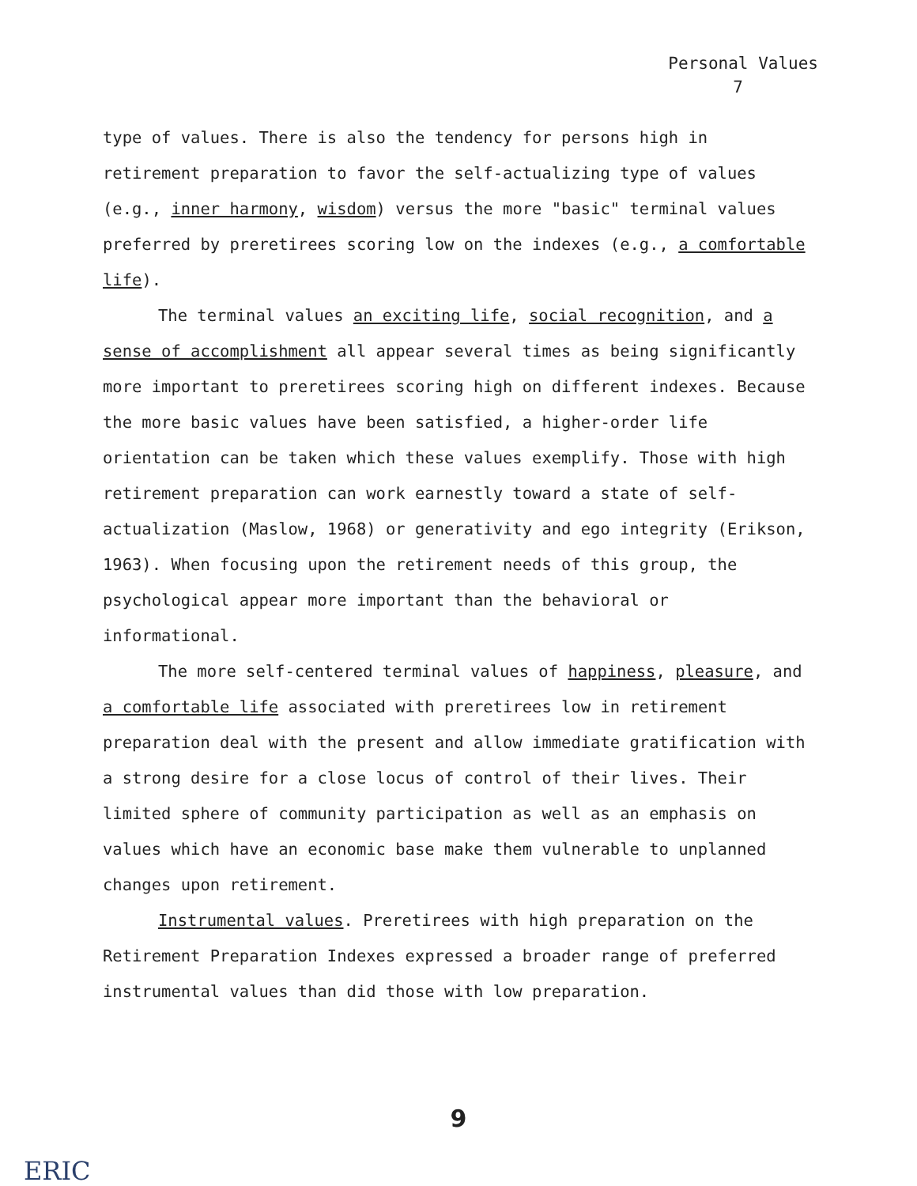Personal Values
7
type of values. There is also the tendency for persons high in retirement preparation to favor the self-actualizing type of values (e.g., inner harmony, wisdom) versus the more "basic" terminal values preferred by preretirees scoring low on the indexes (e.g., a comfortable life).
The terminal values an exciting life, social recognition, and a sense of accomplishment all appear several times as being significantly more important to preretirees scoring high on different indexes. Because the more basic values have been satisfied, a higher-order life orientation can be taken which these values exemplify. Those with high retirement preparation can work earnestly toward a state of self-actualization (Maslow, 1968) or generativity and ego integrity (Erikson, 1963). When focusing upon the retirement needs of this group, the psychological appear more important than the behavioral or informational.
The more self-centered terminal values of happiness, pleasure, and a comfortable life associated with preretirees low in retirement preparation deal with the present and allow immediate gratification with a strong desire for a close locus of control of their lives. Their limited sphere of community participation as well as an emphasis on values which have an economic base make them vulnerable to unplanned changes upon retirement.
Instrumental values. Preretirees with high preparation on the Retirement Preparation Indexes expressed a broader range of preferred instrumental values than did those with low preparation.
9
ERIC